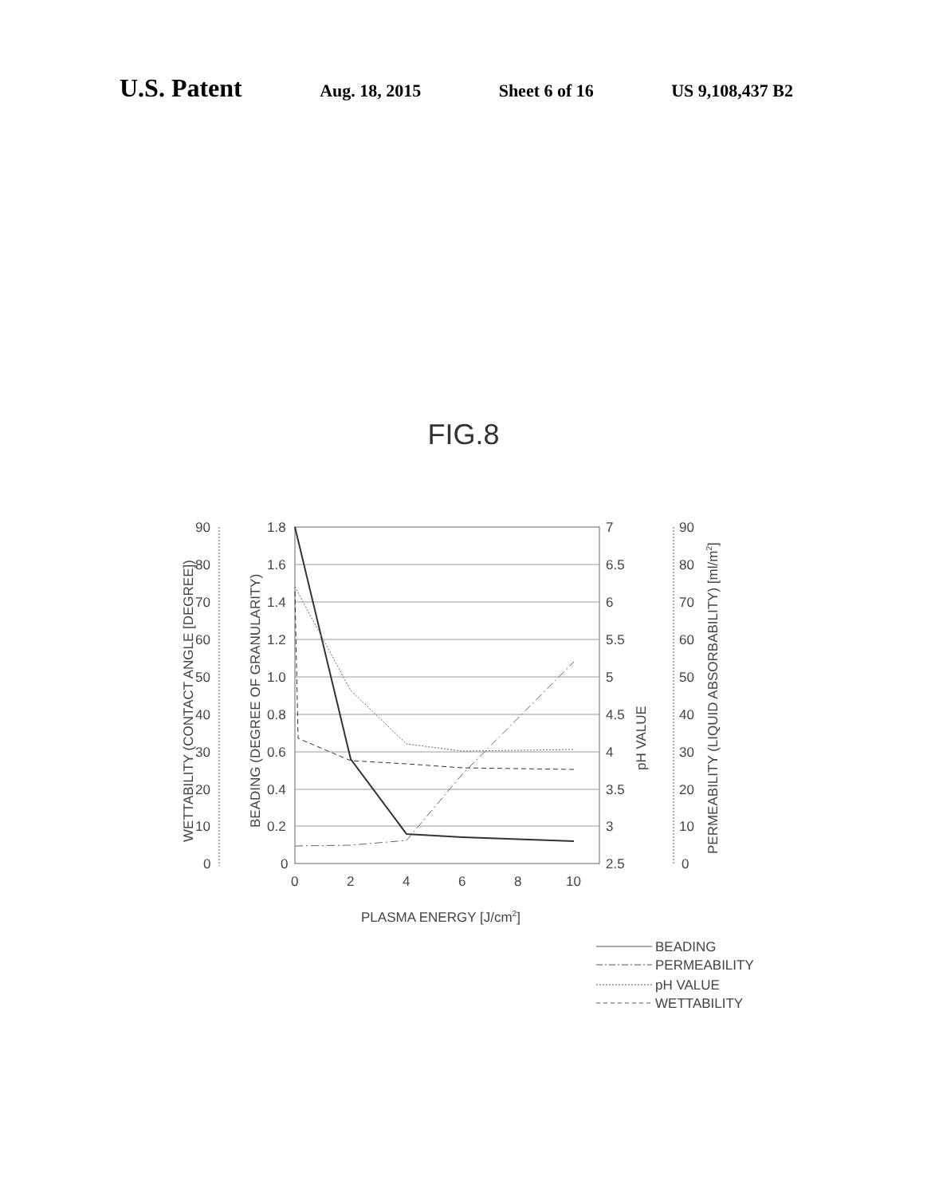U.S. Patent Aug. 18, 2015 Sheet 6 of 16 US 9,108,437 B2
FIG.8
90
80
70
60
50
40
30
20
10
0
1.8
1.6
1.4
1.2
1.0
0.8
0.6
0.4
0.2
0
7
6.5
6
5.5
5
4.5
4
3.5
3
2.5
90
80
70
60
50
40
30
20
10
0
0
2
4
6
8
10
PLASMA ENERGY [J/cm2]
WETTABILITY (CONTACT ANGLE [DEGREE])
BEADING (DEGREE OF GRANULARITY)
pH VALUE
PERMEABILITY (LIQUID ABSORBABILITY) [ml/m2]
BEADING
PERMEABILITY
pH VALUE
WETTABILITY